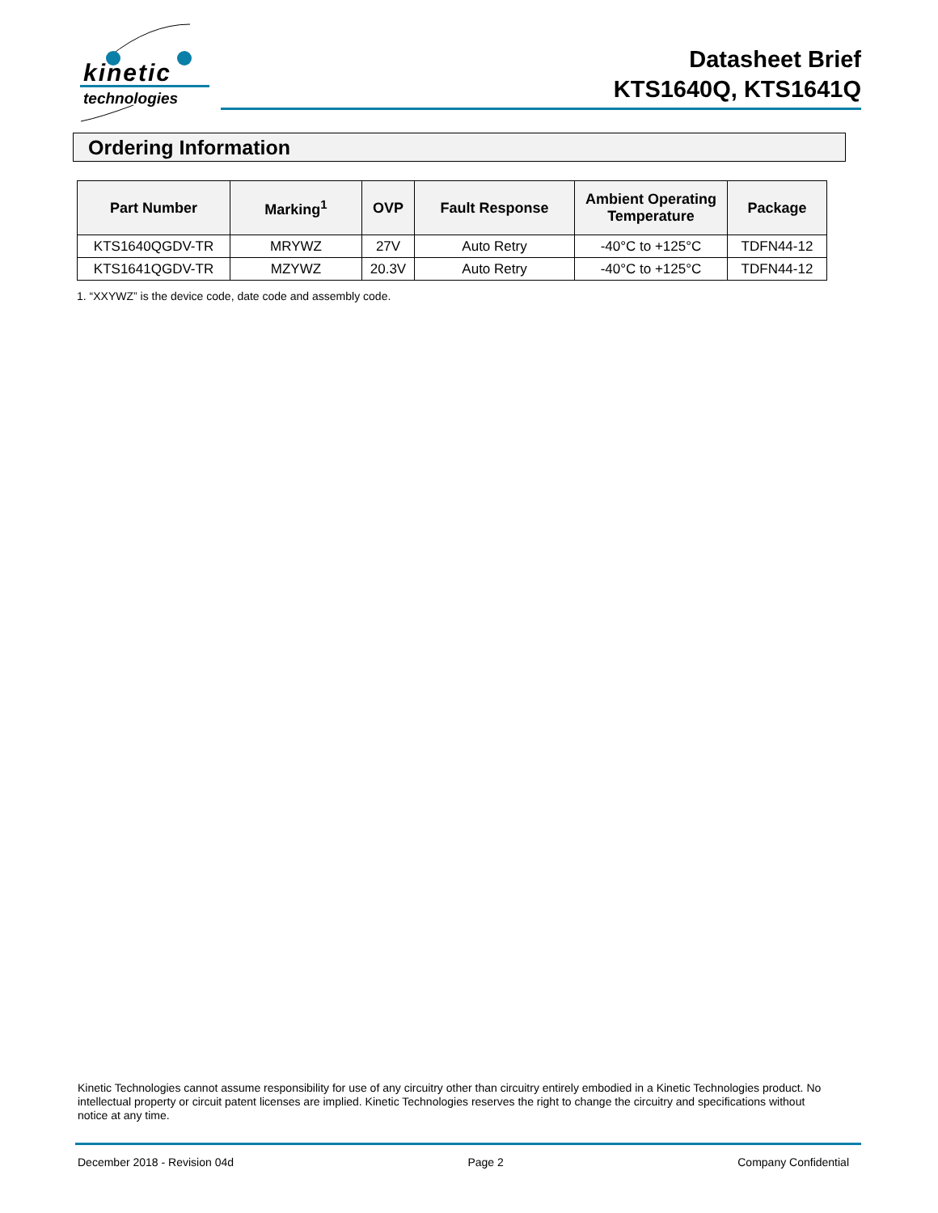kinetic
technologies
Datasheet Brief
KTS1640Q, KTS1641Q
Ordering Information
| Part Number | Marking<sup>1</sup> | OVP | Fault Response | Ambient Operating Temperature | Package |
| --- | --- | --- | --- | --- | --- |
| KTS1640QGDV-TR | MRYWZ | 27V | Auto Retry | -40°C to +125°C | TDFN44-12 |
| KTS1641QGDV-TR | MZYWZ | 20.3V | Auto Retry | -40°C to +125°C | TDFN44-12 |
1. “XXYWZ” is the device code, date code and assembly code.
Kinetic Technologies cannot assume responsibility for use of any circuitry other than circuitry entirely embodied in a Kinetic Technologies product. No intellectual property or circuit patent licenses are implied. Kinetic Technologies reserves the right to change the circuitry and specifications without notice at any time.
December 2018 - Revision 04d Page 2 Company Confidential